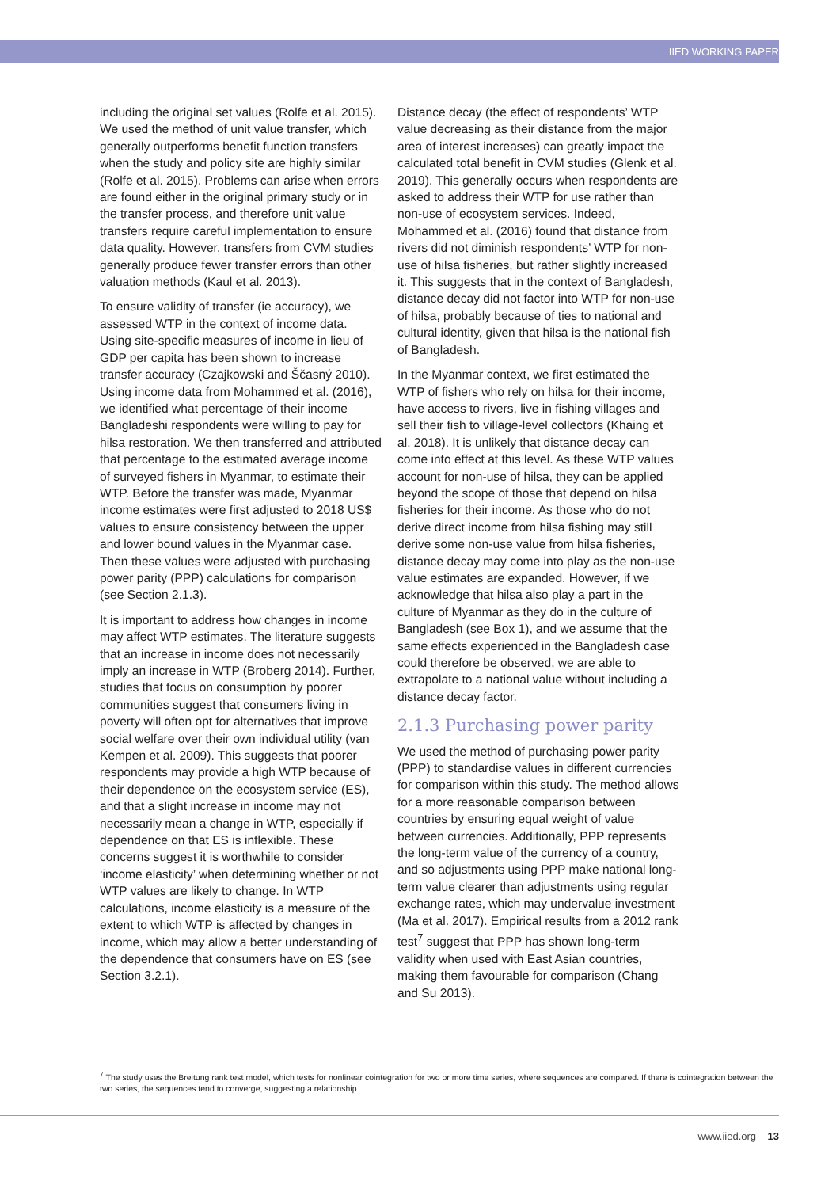IIED WORKING PAPER
including the original set values (Rolfe et al. 2015). We used the method of unit value transfer, which generally outperforms benefit function transfers when the study and policy site are highly similar (Rolfe et al. 2015). Problems can arise when errors are found either in the original primary study or in the transfer process, and therefore unit value transfers require careful implementation to ensure data quality. However, transfers from CVM studies generally produce fewer transfer errors than other valuation methods (Kaul et al. 2013).
To ensure validity of transfer (ie accuracy), we assessed WTP in the context of income data. Using site-specific measures of income in lieu of GDP per capita has been shown to increase transfer accuracy (Czajkowski and Ščasný 2010). Using income data from Mohammed et al. (2016), we identified what percentage of their income Bangladeshi respondents were willing to pay for hilsa restoration. We then transferred and attributed that percentage to the estimated average income of surveyed fishers in Myanmar, to estimate their WTP. Before the transfer was made, Myanmar income estimates were first adjusted to 2018 US$ values to ensure consistency between the upper and lower bound values in the Myanmar case. Then these values were adjusted with purchasing power parity (PPP) calculations for comparison (see Section 2.1.3).
It is important to address how changes in income may affect WTP estimates. The literature suggests that an increase in income does not necessarily imply an increase in WTP (Broberg 2014). Further, studies that focus on consumption by poorer communities suggest that consumers living in poverty will often opt for alternatives that improve social welfare over their own individual utility (van Kempen et al. 2009). This suggests that poorer respondents may provide a high WTP because of their dependence on the ecosystem service (ES), and that a slight increase in income may not necessarily mean a change in WTP, especially if dependence on that ES is inflexible. These concerns suggest it is worthwhile to consider ‘income elasticity’ when determining whether or not WTP values are likely to change. In WTP calculations, income elasticity is a measure of the extent to which WTP is affected by changes in income, which may allow a better understanding of the dependence that consumers have on ES (see Section 3.2.1).
Distance decay (the effect of respondents’ WTP value decreasing as their distance from the major area of interest increases) can greatly impact the calculated total benefit in CVM studies (Glenk et al. 2019). This generally occurs when respondents are asked to address their WTP for use rather than non-use of ecosystem services. Indeed, Mohammed et al. (2016) found that distance from rivers did not diminish respondents’ WTP for non-use of hilsa fisheries, but rather slightly increased it. This suggests that in the context of Bangladesh, distance decay did not factor into WTP for non-use of hilsa, probably because of ties to national and cultural identity, given that hilsa is the national fish of Bangladesh.
In the Myanmar context, we first estimated the WTP of fishers who rely on hilsa for their income, have access to rivers, live in fishing villages and sell their fish to village-level collectors (Khaing et al. 2018). It is unlikely that distance decay can come into effect at this level. As these WTP values account for non-use of hilsa, they can be applied beyond the scope of those that depend on hilsa fisheries for their income. As those who do not derive direct income from hilsa fishing may still derive some non-use value from hilsa fisheries, distance decay may come into play as the non-use value estimates are expanded. However, if we acknowledge that hilsa also play a part in the culture of Myanmar as they do in the culture of Bangladesh (see Box 1), and we assume that the same effects experienced in the Bangladesh case could therefore be observed, we are able to extrapolate to a national value without including a distance decay factor.
2.1.3 Purchasing power parity
We used the method of purchasing power parity (PPP) to standardise values in different currencies for comparison within this study. The method allows for a more reasonable comparison between countries by ensuring equal weight of value between currencies. Additionally, PPP represents the long-term value of the currency of a country, and so adjustments using PPP make national long-term value clearer than adjustments using regular exchange rates, which may undervalue investment (Ma et al. 2017). Empirical results from a 2012 rank test<sup>7</sup> suggest that PPP has shown long-term validity when used with East Asian countries, making them favourable for comparison (Chang and Su 2013).
<sup>7</sup> The study uses the Breitung rank test model, which tests for nonlinear cointegration for two or more time series, where sequences are compared. If there is cointegration between the two series, the sequences tend to converge, suggesting a relationship.
www.iied.org 13